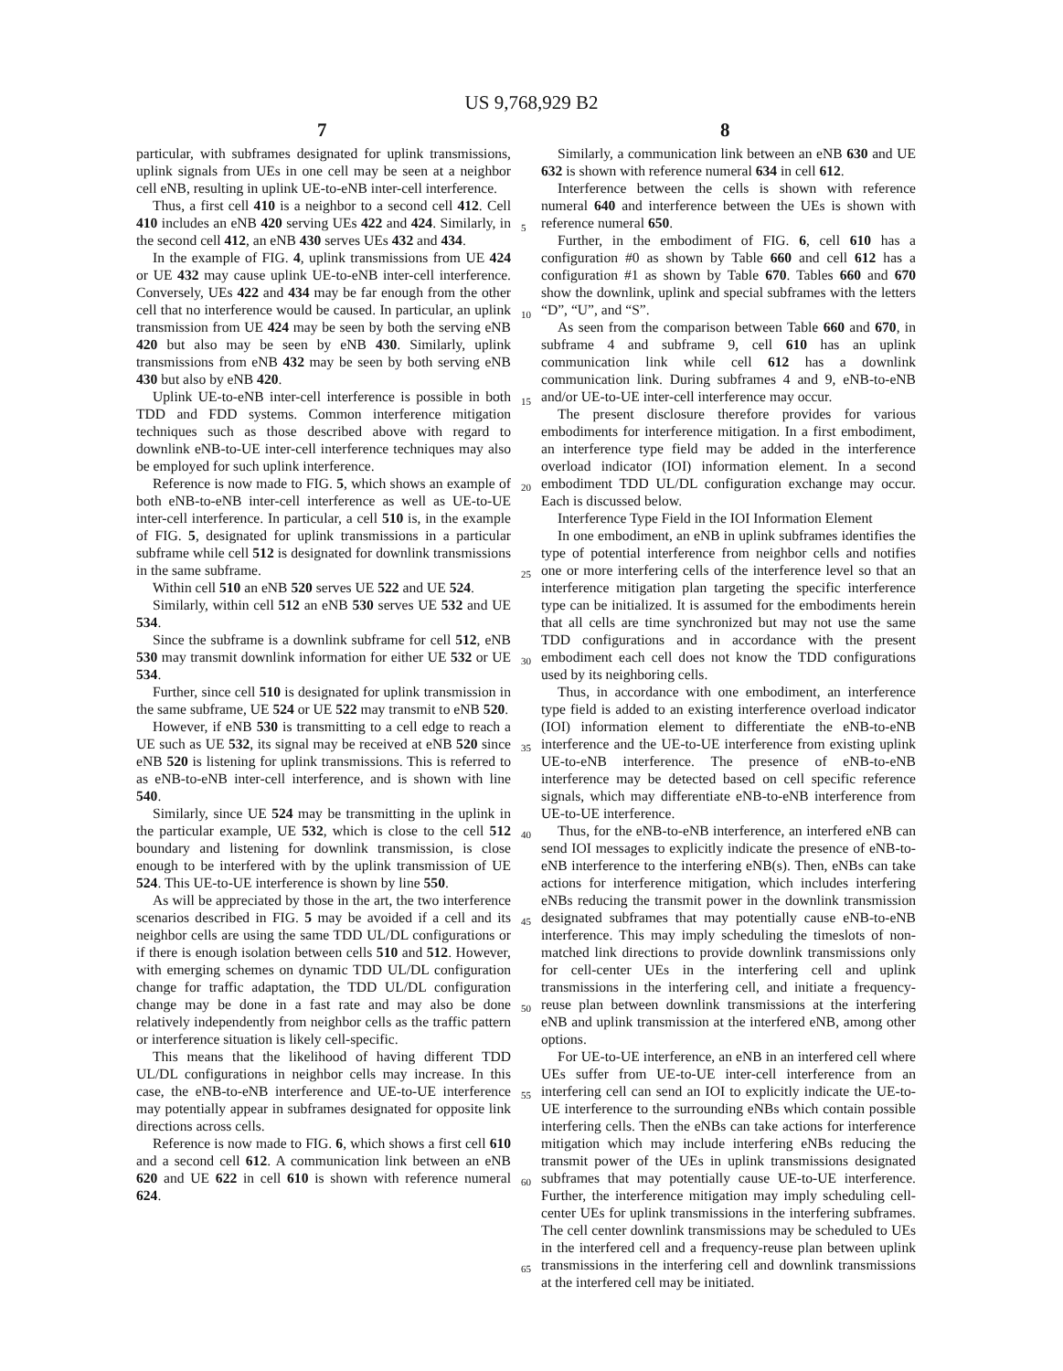US 9,768,929 B2
7 8
particular, with subframes designated for uplink transmissions, uplink signals from UEs in one cell may be seen at a neighbor cell eNB, resulting in uplink UE-to-eNB inter-cell interference.
Thus, a first cell 410 is a neighbor to a second cell 412. Cell 410 includes an eNB 420 serving UEs 422 and 424. Similarly, in the second cell 412, an eNB 430 serves UEs 432 and 434.
In the example of FIG. 4, uplink transmissions from UE 424 or UE 432 may cause uplink UE-to-eNB inter-cell interference. Conversely, UEs 422 and 434 may be far enough from the other cell that no interference would be caused. In particular, an uplink transmission from UE 424 may be seen by both the serving eNB 420 but also may be seen by eNB 430. Similarly, uplink transmissions from eNB 432 may be seen by both serving eNB 430 but also by eNB 420.
Uplink UE-to-eNB inter-cell interference is possible in both TDD and FDD systems. Common interference mitigation techniques such as those described above with regard to downlink eNB-to-UE inter-cell interference techniques may also be employed for such uplink interference.
Reference is now made to FIG. 5, which shows an example of both eNB-to-eNB inter-cell interference as well as UE-to-UE inter-cell interference. In particular, a cell 510 is, in the example of FIG. 5, designated for uplink transmissions in a particular subframe while cell 512 is designated for downlink transmissions in the same subframe.
Within cell 510 an eNB 520 serves UE 522 and UE 524.
Similarly, within cell 512 an eNB 530 serves UE 532 and UE 534.
Since the subframe is a downlink subframe for cell 512, eNB 530 may transmit downlink information for either UE 532 or UE 534.
Further, since cell 510 is designated for uplink transmission in the same subframe, UE 524 or UE 522 may transmit to eNB 520.
However, if eNB 530 is transmitting to a cell edge to reach a UE such as UE 532, its signal may be received at eNB 520 since eNB 520 is listening for uplink transmissions. This is referred to as eNB-to-eNB inter-cell interference, and is shown with line 540.
Similarly, since UE 524 may be transmitting in the uplink in the particular example, UE 532, which is close to the cell 512 boundary and listening for downlink transmission, is close enough to be interfered with by the uplink transmission of UE 524. This UE-to-UE interference is shown by line 550.
As will be appreciated by those in the art, the two interference scenarios described in FIG. 5 may be avoided if a cell and its neighbor cells are using the same TDD UL/DL configurations or if there is enough isolation between cells 510 and 512. However, with emerging schemes on dynamic TDD UL/DL configuration change for traffic adaptation, the TDD UL/DL configuration change may be done in a fast rate and may also be done relatively independently from neighbor cells as the traffic pattern or interference situation is likely cell-specific.
This means that the likelihood of having different TDD UL/DL configurations in neighbor cells may increase. In this case, the eNB-to-eNB interference and UE-to-UE interference may potentially appear in subframes designated for opposite link directions across cells.
Reference is now made to FIG. 6, which shows a first cell 610 and a second cell 612. A communication link between an eNB 620 and UE 622 in cell 610 is shown with reference numeral 624.
Similarly, a communication link between an eNB 630 and UE 632 is shown with reference numeral 634 in cell 612.
Interference between the cells is shown with reference numeral 640 and interference between the UEs is shown with reference numeral 650.
Further, in the embodiment of FIG. 6, cell 610 has a configuration #0 as shown by Table 660 and cell 612 has a configuration #1 as shown by Table 670. Tables 660 and 670 show the downlink, uplink and special subframes with the letters “D”, “U”, and “S”.
As seen from the comparison between Table 660 and 670, in subframe 4 and subframe 9, cell 610 has an uplink communication link while cell 612 has a downlink communication link. During subframes 4 and 9, eNB-to-eNB and/or UE-to-UE inter-cell interference may occur.
The present disclosure therefore provides for various embodiments for interference mitigation. In a first embodiment, an interference type field may be added in the interference overload indicator (IOI) information element. In a second embodiment TDD UL/DL configuration exchange may occur. Each is discussed below.
Interference Type Field in the IOI Information Element
In one embodiment, an eNB in uplink subframes identifies the type of potential interference from neighbor cells and notifies one or more interfering cells of the interference level so that an interference mitigation plan targeting the specific interference type can be initialized. It is assumed for the embodiments herein that all cells are time synchronized but may not use the same TDD configurations and in accordance with the present embodiment each cell does not know the TDD configurations used by its neighboring cells.
Thus, in accordance with one embodiment, an interference type field is added to an existing interference overload indicator (IOI) information element to differentiate the eNB-to-eNB interference and the UE-to-UE interference from existing uplink UE-to-eNB interference. The presence of eNB-to-eNB interference may be detected based on cell specific reference signals, which may differentiate eNB-to-eNB interference from UE-to-UE interference.
Thus, for the eNB-to-eNB interference, an interfered eNB can send IOI messages to explicitly indicate the presence of eNB-to-eNB interference to the interfering eNB(s). Then, eNBs can take actions for interference mitigation, which includes interfering eNBs reducing the transmit power in the downlink transmission designated subframes that may potentially cause eNB-to-eNB interference. This may imply scheduling the timeslots of non-matched link directions to provide downlink transmissions only for cell-center UEs in the interfering cell and uplink transmissions in the interfering cell, and initiate a frequency-reuse plan between downlink transmissions at the interfering eNB and uplink transmission at the interfered eNB, among other options.
For UE-to-UE interference, an eNB in an interfered cell where UEs suffer from UE-to-UE inter-cell interference from an interfering cell can send an IOI to explicitly indicate the UE-to-UE interference to the surrounding eNBs which contain possible interfering cells. Then the eNBs can take actions for interference mitigation which may include interfering eNBs reducing the transmit power of the UEs in uplink transmissions designated subframes that may potentially cause UE-to-UE interference. Further, the interference mitigation may imply scheduling cell-center UEs for uplink transmissions in the interfering subframes. The cell center downlink transmissions may be scheduled to UEs in the interfered cell and a frequency-reuse plan between uplink transmissions in the interfering cell and downlink transmissions at the interfered cell may be initiated.
5
10
15
20
25
30
35
40
45
50
55
60
65